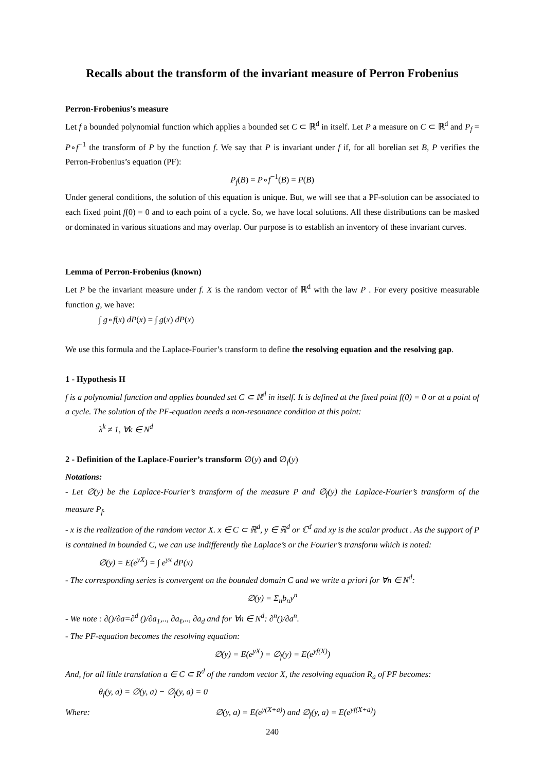Recalls about the transform of the invariant measure of Perron Frobenius
Perron-Frobenius’s measure
Let f a bounded polynomial function which applies a bounded set C ⊂ ℝ<sup>d</sup> in itself. Let P a measure on C ⊂ ℝ<sup>d</sup> and P<sub>f</sub> = P∘f<sup>−1</sup> the transform of P by the function f. We say that P is invariant under f if, for all borelian set B, P verifies the Perron-Frobenius’s equation (PF):
P<sub>f</sub>(B) = P∘f<sup>−1</sup>(B) = P(B)
Under general conditions, the solution of this equation is unique. But, we will see that a PF-solution can be associated to each fixed point f(0) = 0 and to each point of a cycle. So, we have local solutions. All these distributions can be masked or dominated in various situations and may overlap. Our purpose is to establish an inventory of these invariant curves.
Lemma of Perron-Frobenius (known)
Let P be the invariant measure under f. X is the random vector of ℝ<sup>d</sup> with the law P . For every positive measurable function g, we have:
∫ g∘f(x) dP(x) = ∫ g(x) dP(x)
We use this formula and the Laplace-Fourier’s transform to define the resolving equation and the resolving gap.
1 - Hypothesis H
f is a polynomial function and applies bounded set C ⊂ ℝ<sup>d</sup> in itself. It is defined at the fixed point f(0) = 0 or at a point of a cycle. The solution of the PF-equation needs a non-resonance condition at this point:
λ<sup>k</sup> ≠ 1, ∀k ∈ N<sup>d</sup>
2 - Definition of the Laplace-Fourier’s transform ∅(y) and ∅<sub>f</sub>(y)
Notations:
- Let ∅(y) be the Laplace-Fourier’s transform of the measure P and ∅<sub>f</sub>(y) the Laplace-Fourier’s transform of the measure P<sub>f</sub>.
- x is the realization of the random vector X. x ∈ C ⊂ ℝ<sup>d</sup>, y ∈ ℝ<sup>d</sup> or ℂ<sup>d</sup> and xy is the scalar product . As the support of P is contained in bounded C, we can use indifferently the Laplace’s or the Fourier’s transform which is noted:
∅(y) = E(e<sup>yX</sup>) = ∫ e<sup>yx</sup> dP(x)
- The corresponding series is convergent on the bounded domain C and we write a priori for ∀n ∈ N<sup>d</sup>:
∅(y) = Σ<sub>n</sub>b<sub>n</sub>y<sup>n</sup>
- We note : ∂()/∂a=∂<sup>d</sup> ()/∂a<sub>1</sub>,.., ∂a<sub>ℓ</sub>,.., ∂a<sub>d</sub> and for ∀n ∈ N<sup>d</sup>: ∂<sup>n</sup>()/∂a<sup>n</sup>.
- The PF-equation becomes the resolving equation:
∅(y) = E(e<sup>yX</sup>) = ∅<sub>f</sub>(y) = E(e<sup>yf(X)</sup>)
And, for all little translation a ∈ C ⊂ R<sup>d</sup> of the random vector X, the resolving equation R<sub>a</sub> of PF becomes:
θ<sub>f</sub>(y, a) = ∅(y, a) − ∅<sub>f</sub>(y, a) = 0
Where: ∅(y, a) = E(e<sup>y(X+a)</sup>) and ∅<sub>f</sub>(y, a) = E(e<sup>yf(X+a)</sup>)
240